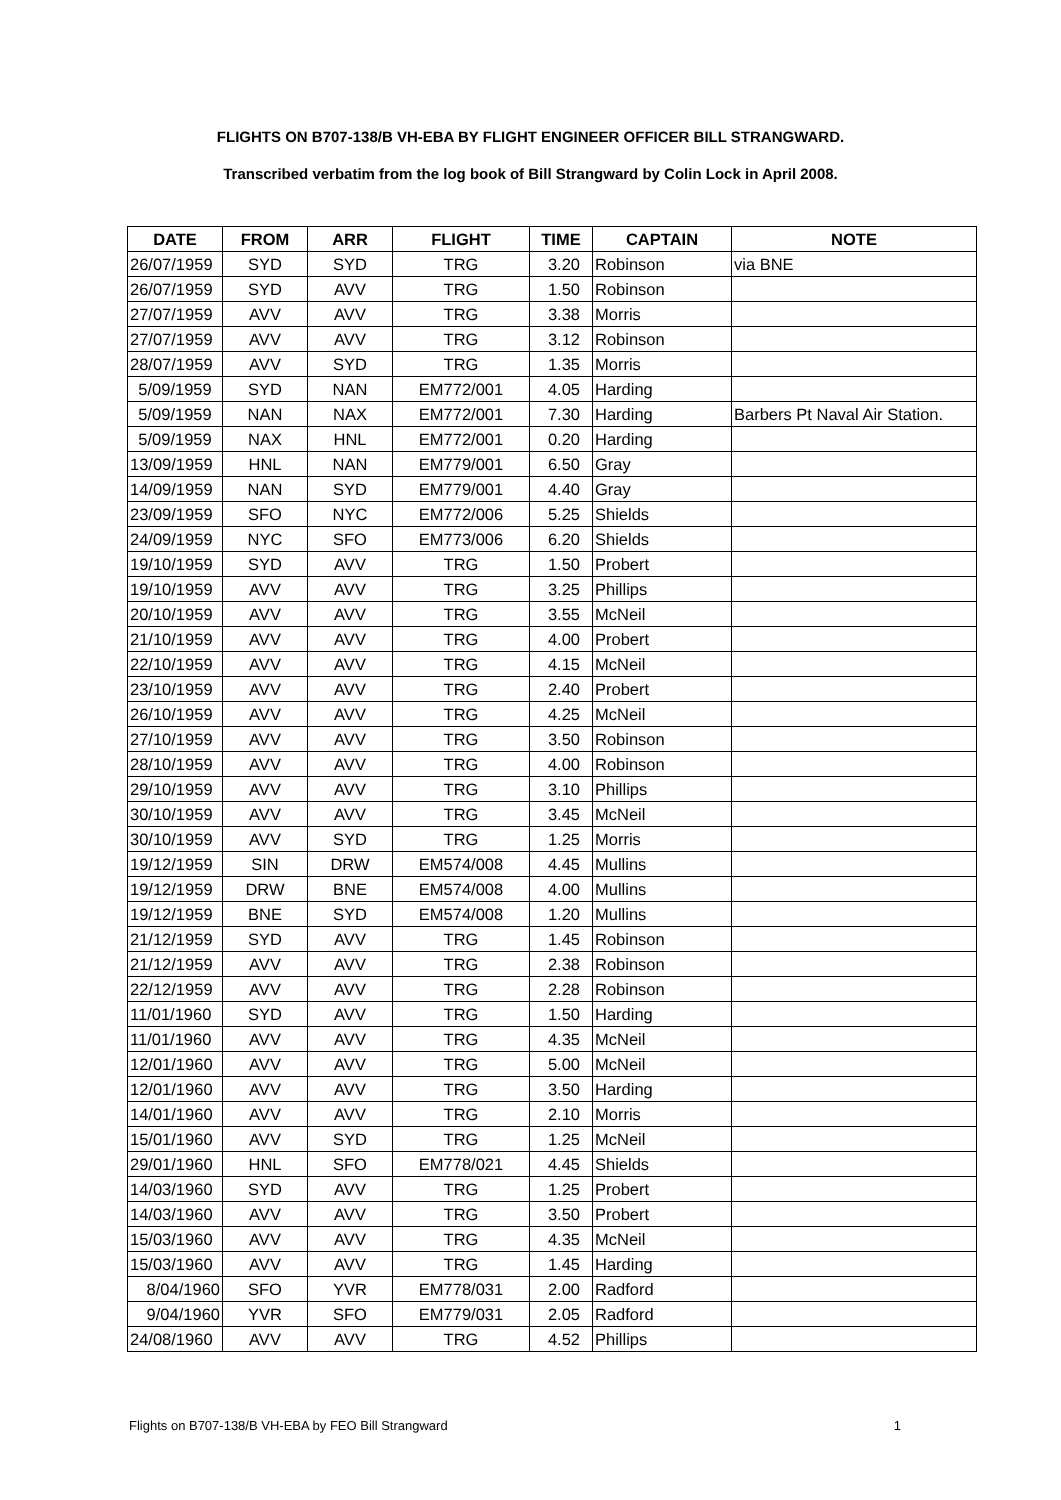FLIGHTS ON B707-138/B VH-EBA BY FLIGHT ENGINEER OFFICER BILL STRANGWARD.
Transcribed verbatim from the log book of Bill Strangward by Colin Lock in April 2008.
| DATE | FROM | ARR | FLIGHT | TIME | CAPTAIN | NOTE |
| --- | --- | --- | --- | --- | --- | --- |
| 26/07/1959 | SYD | SYD | TRG | 3.20 | Robinson | via BNE |
| 26/07/1959 | SYD | AVV | TRG | 1.50 | Robinson | |
| 27/07/1959 | AVV | AVV | TRG | 3.38 | Morris | |
| 27/07/1959 | AVV | AVV | TRG | 3.12 | Robinson | |
| 28/07/1959 | AVV | SYD | TRG | 1.35 | Morris | |
| 5/09/1959 | SYD | NAN | EM772/001 | 4.05 | Harding | |
| 5/09/1959 | NAN | NAX | EM772/001 | 7.30 | Harding | Barbers Pt Naval Air Station. |
| 5/09/1959 | NAX | HNL | EM772/001 | 0.20 | Harding | |
| 13/09/1959 | HNL | NAN | EM779/001 | 6.50 | Gray | |
| 14/09/1959 | NAN | SYD | EM779/001 | 4.40 | Gray | |
| 23/09/1959 | SFO | NYC | EM772/006 | 5.25 | Shields | |
| 24/09/1959 | NYC | SFO | EM773/006 | 6.20 | Shields | |
| 19/10/1959 | SYD | AVV | TRG | 1.50 | Probert | |
| 19/10/1959 | AVV | AVV | TRG | 3.25 | Phillips | |
| 20/10/1959 | AVV | AVV | TRG | 3.55 | McNeil | |
| 21/10/1959 | AVV | AVV | TRG | 4.00 | Probert | |
| 22/10/1959 | AVV | AVV | TRG | 4.15 | McNeil | |
| 23/10/1959 | AVV | AVV | TRG | 2.40 | Probert | |
| 26/10/1959 | AVV | AVV | TRG | 4.25 | McNeil | |
| 27/10/1959 | AVV | AVV | TRG | 3.50 | Robinson | |
| 28/10/1959 | AVV | AVV | TRG | 4.00 | Robinson | |
| 29/10/1959 | AVV | AVV | TRG | 3.10 | Phillips | |
| 30/10/1959 | AVV | AVV | TRG | 3.45 | McNeil | |
| 30/10/1959 | AVV | SYD | TRG | 1.25 | Morris | |
| 19/12/1959 | SIN | DRW | EM574/008 | 4.45 | Mullins | |
| 19/12/1959 | DRW | BNE | EM574/008 | 4.00 | Mullins | |
| 19/12/1959 | BNE | SYD | EM574/008 | 1.20 | Mullins | |
| 21/12/1959 | SYD | AVV | TRG | 1.45 | Robinson | |
| 21/12/1959 | AVV | AVV | TRG | 2.38 | Robinson | |
| 22/12/1959 | AVV | AVV | TRG | 2.28 | Robinson | |
| 11/01/1960 | SYD | AVV | TRG | 1.50 | Harding | |
| 11/01/1960 | AVV | AVV | TRG | 4.35 | McNeil | |
| 12/01/1960 | AVV | AVV | TRG | 5.00 | McNeil | |
| 12/01/1960 | AVV | AVV | TRG | 3.50 | Harding | |
| 14/01/1960 | AVV | AVV | TRG | 2.10 | Morris | |
| 15/01/1960 | AVV | SYD | TRG | 1.25 | McNeil | |
| 29/01/1960 | HNL | SFO | EM778/021 | 4.45 | Shields | |
| 14/03/1960 | SYD | AVV | TRG | 1.25 | Probert | |
| 14/03/1960 | AVV | AVV | TRG | 3.50 | Probert | |
| 15/03/1960 | AVV | AVV | TRG | 4.35 | McNeil | |
| 15/03/1960 | AVV | AVV | TRG | 1.45 | Harding | |
| 8/04/1960 | SFO | YVR | EM778/031 | 2.00 | Radford | |
| 9/04/1960 | YVR | SFO | EM779/031 | 2.05 | Radford | |
| 24/08/1960 | AVV | AVV | TRG | 4.52 | Phillips | |
Flights on B707-138/B VH-EBA by FEO Bill Strangward 1